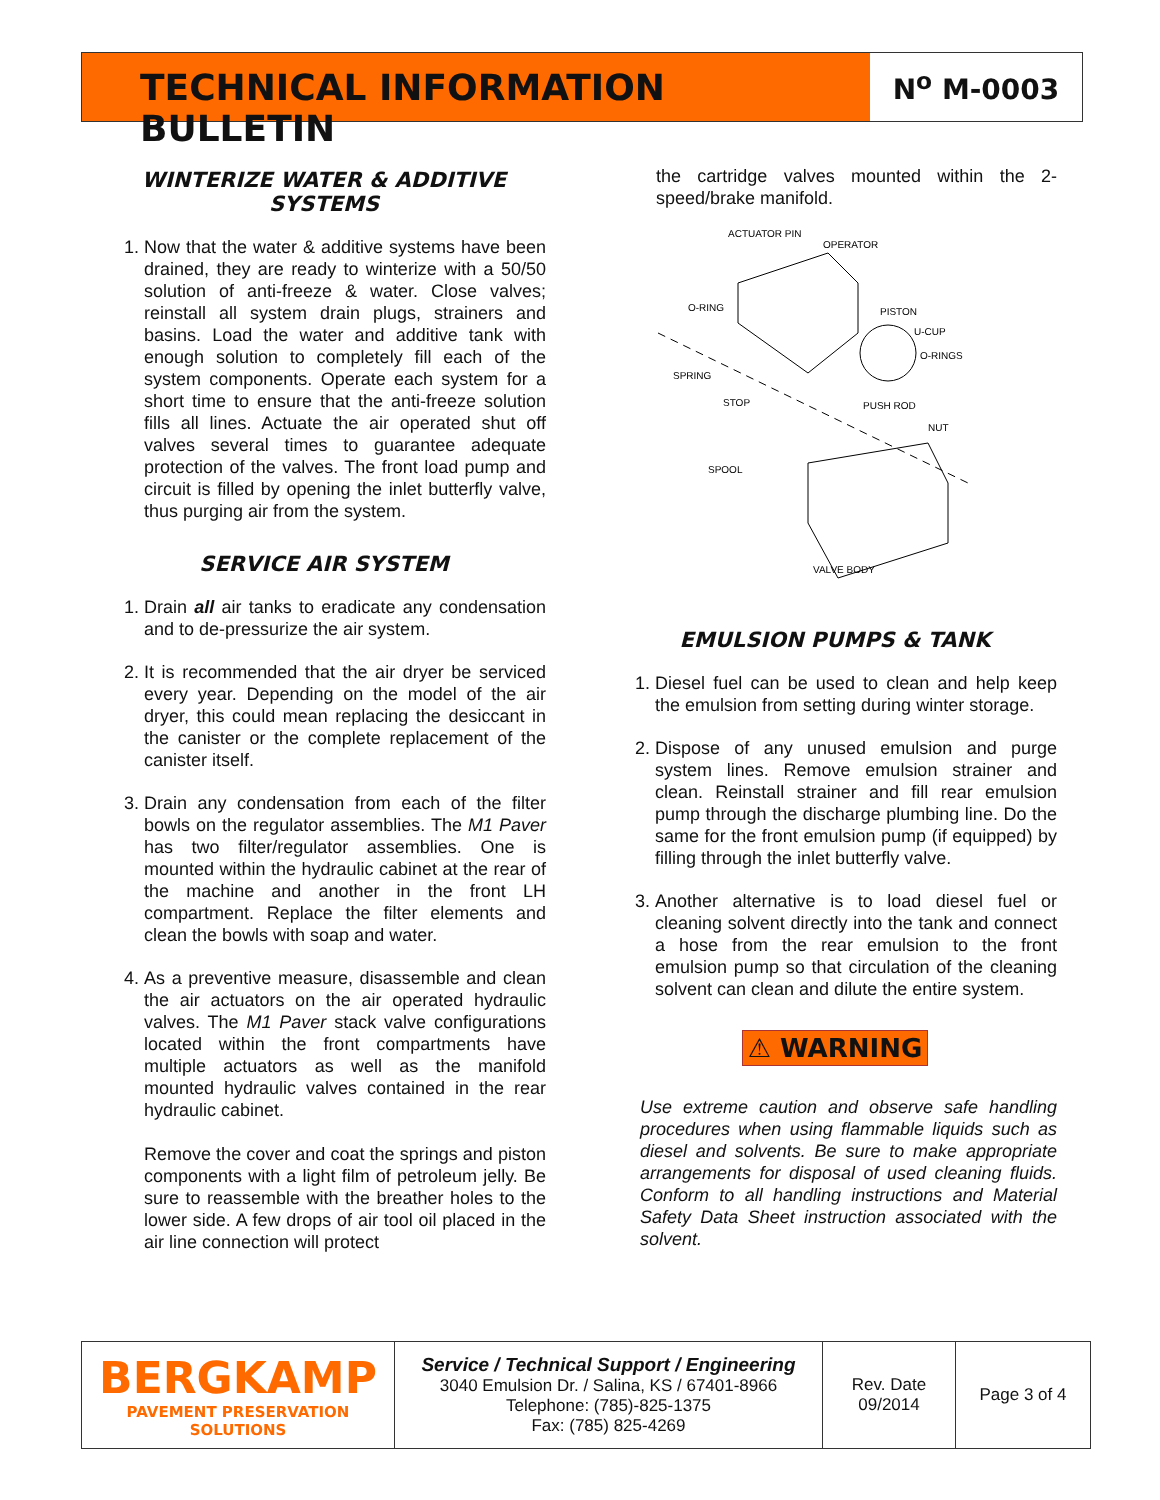TECHNICAL INFORMATION BULLETIN
N<sup>o</sup> M-0003
WINTERIZE WATER & ADDITIVE SYSTEMS
1. Now that the water & additive systems have been drained, they are ready to winterize with a 50/50 solution of anti-freeze & water. Close valves; reinstall all system drain plugs, strainers and basins. Load the water and additive tank with enough solution to completely fill each of the system components. Operate each system for a short time to ensure that the anti-freeze solution fills all lines. Actuate the air operated shut off valves several times to guarantee adequate protection of the valves. The front load pump and circuit is filled by opening the inlet butterfly valve, thus purging air from the system.
SERVICE AIR SYSTEM
1. Drain all air tanks to eradicate any condensation and to de-pressurize the air system.
2. It is recommended that the air dryer be serviced every year. Depending on the model of the air dryer, this could mean replacing the desiccant in the canister or the complete replacement of the canister itself.
3. Drain any condensation from each of the filter bowls on the regulator assemblies. The M1 Paver has two filter/regulator assemblies. One is mounted within the hydraulic cabinet at the rear of the machine and another in the front LH compartment. Replace the filter elements and clean the bowls with soap and water.
4. As a preventive measure, disassemble and clean the air actuators on the air operated hydraulic valves. The M1 Paver stack valve configurations located within the front compartments have multiple actuators as well as the manifold mounted hydraulic valves contained in the rear hydraulic cabinet.
Remove the cover and coat the springs and piston components with a light film of petroleum jelly. Be sure to reassemble with the breather holes to the lower side. A few drops of air tool oil placed in the air line connection will protect
the cartridge valves mounted within the 2-speed/brake manifold.
ACTUATOR PIN
OPERATOR
O-RING
PISTON
U-CUP
O-RINGS
SPRING
STOP
PUSH ROD
NUT
SPOOL
VALVE BODY
EMULSION PUMPS & TANK
1. Diesel fuel can be used to clean and help keep the emulsion from setting during winter storage.
2. Dispose of any unused emulsion and purge system lines. Remove emulsion strainer and clean. Reinstall strainer and fill rear emulsion pump through the discharge plumbing line. Do the same for the front emulsion pump (if equipped) by filling through the inlet butterfly valve.
3. Another alternative is to load diesel fuel or cleaning solvent directly into the tank and connect a hose from the rear emulsion to the front emulsion pump so that circulation of the cleaning solvent can clean and dilute the entire system.
⚠ WARNING
Use extreme caution and observe safe handling procedures when using flammable liquids such as diesel and solvents. Be sure to make appropriate arrangements for disposal of used cleaning fluids. Conform to all handling instructions and Material Safety Data Sheet instruction associated with the solvent.
| BERGKAMP PAVEMENT PRESERVATION SOLUTIONS | Service / Technical Support / Engineering 3040 Emulsion Dr. / Salina, KS / 67401-8966 Telephone: (785)-825-1375 Fax: (785) 825-4269 | Rev. Date 09/2014 | Page 3 of 4 |